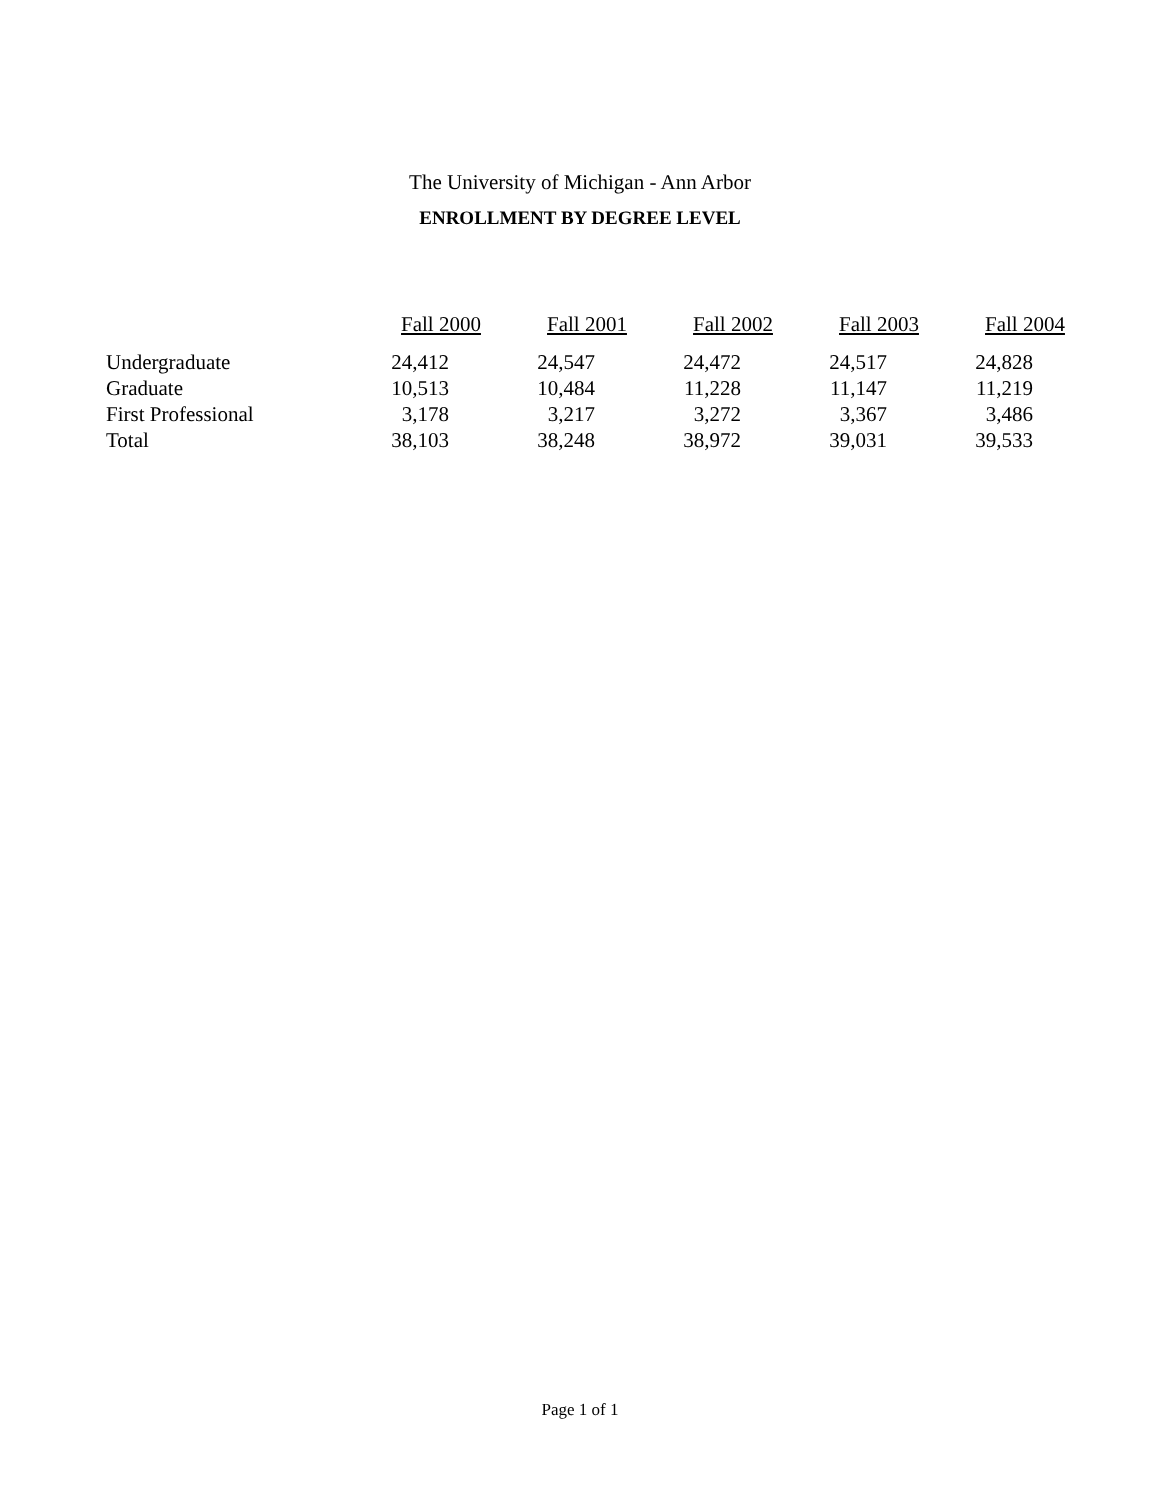The University of Michigan - Ann Arbor
ENROLLMENT BY DEGREE LEVEL
| | Fall 2000 | Fall 2001 | Fall 2002 | Fall 2003 | Fall 2004 |
| --- | --- | --- | --- | --- | --- |
| Undergraduate | 24,412 | 24,547 | 24,472 | 24,517 | 24,828 |
| Graduate | 10,513 | 10,484 | 11,228 | 11,147 | 11,219 |
| First Professional | 3,178 | 3,217 | 3,272 | 3,367 | 3,486 |
| Total | 38,103 | 38,248 | 38,972 | 39,031 | 39,533 |
Page 1 of 1